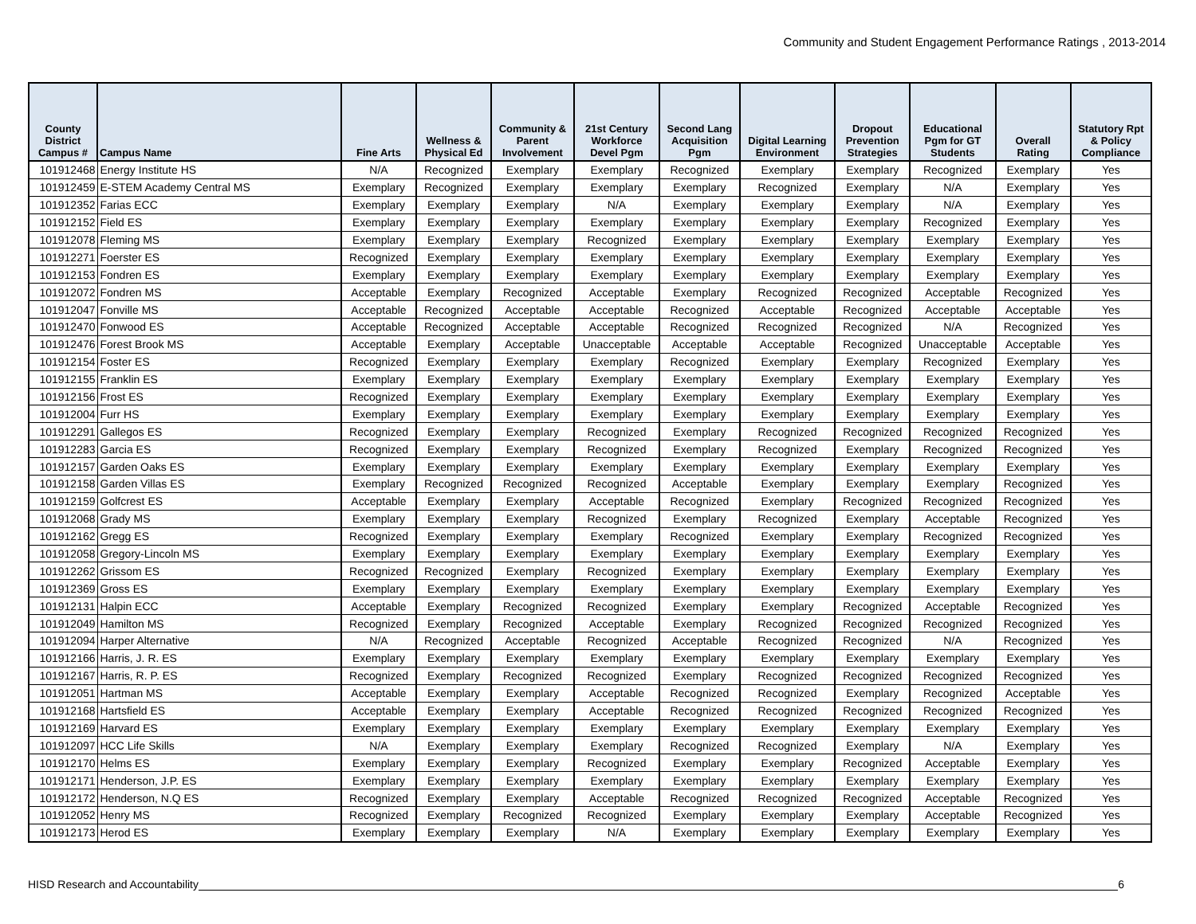Community and Student Engagement Performance Ratings , 2013-2014
| County District Campus # | Campus Name | Fine Arts | Wellness & Physical Ed | Community & Parent Involvement | 21st Century Workforce Devel Pgm | Second Lang Acquisition Pgm | Digital Learning Environment | Dropout Prevention Strategies | Educational Pgm for GT Students | Overall Rating | Statutory Rpt & Policy Compliance |
| --- | --- | --- | --- | --- | --- | --- | --- | --- | --- | --- | --- |
| 101912468 | Energy Institute HS | N/A | Recognized | Exemplary | Exemplary | Recognized | Exemplary | Exemplary | Recognized | Exemplary | Yes |
| 101912459 | E-STEM Academy Central MS | Exemplary | Recognized | Exemplary | Exemplary | Exemplary | Recognized | Exemplary | N/A | Exemplary | Yes |
| 101912352 | Farias ECC | Exemplary | Exemplary | Exemplary | N/A | Exemplary | Exemplary | Exemplary | N/A | Exemplary | Yes |
| 101912152 | Field ES | Exemplary | Exemplary | Exemplary | Exemplary | Exemplary | Exemplary | Exemplary | Recognized | Exemplary | Yes |
| 101912078 | Fleming MS | Exemplary | Exemplary | Exemplary | Recognized | Exemplary | Exemplary | Exemplary | Exemplary | Exemplary | Yes |
| 101912271 | Foerster ES | Recognized | Exemplary | Exemplary | Exemplary | Exemplary | Exemplary | Exemplary | Exemplary | Exemplary | Yes |
| 101912153 | Fondren ES | Exemplary | Exemplary | Exemplary | Exemplary | Exemplary | Exemplary | Exemplary | Exemplary | Exemplary | Yes |
| 101912072 | Fondren MS | Acceptable | Exemplary | Recognized | Acceptable | Exemplary | Recognized | Recognized | Acceptable | Recognized | Yes |
| 101912047 | Fonville MS | Acceptable | Recognized | Acceptable | Acceptable | Recognized | Acceptable | Recognized | Acceptable | Acceptable | Yes |
| 101912470 | Fonwood ES | Acceptable | Recognized | Acceptable | Acceptable | Recognized | Recognized | Recognized | N/A | Recognized | Yes |
| 101912476 | Forest Brook MS | Acceptable | Exemplary | Acceptable | Unacceptable | Acceptable | Acceptable | Recognized | Unacceptable | Acceptable | Yes |
| 101912154 | Foster ES | Recognized | Exemplary | Exemplary | Exemplary | Recognized | Exemplary | Exemplary | Recognized | Exemplary | Yes |
| 101912155 | Franklin ES | Exemplary | Exemplary | Exemplary | Exemplary | Exemplary | Exemplary | Exemplary | Exemplary | Exemplary | Yes |
| 101912156 | Frost ES | Recognized | Exemplary | Exemplary | Exemplary | Exemplary | Exemplary | Exemplary | Exemplary | Exemplary | Yes |
| 101912004 | Furr HS | Exemplary | Exemplary | Exemplary | Exemplary | Exemplary | Exemplary | Exemplary | Exemplary | Exemplary | Yes |
| 101912291 | Gallegos ES | Recognized | Exemplary | Exemplary | Recognized | Exemplary | Recognized | Recognized | Recognized | Recognized | Yes |
| 101912283 | Garcia ES | Recognized | Exemplary | Exemplary | Recognized | Exemplary | Recognized | Exemplary | Recognized | Recognized | Yes |
| 101912157 | Garden Oaks ES | Exemplary | Exemplary | Exemplary | Exemplary | Exemplary | Exemplary | Exemplary | Exemplary | Exemplary | Yes |
| 101912158 | Garden Villas ES | Exemplary | Recognized | Recognized | Recognized | Acceptable | Exemplary | Exemplary | Exemplary | Recognized | Yes |
| 101912159 | Golfcrest ES | Acceptable | Exemplary | Exemplary | Acceptable | Recognized | Exemplary | Recognized | Recognized | Recognized | Yes |
| 101912068 | Grady MS | Exemplary | Exemplary | Exemplary | Recognized | Exemplary | Recognized | Exemplary | Acceptable | Recognized | Yes |
| 101912162 | Gregg ES | Recognized | Exemplary | Exemplary | Exemplary | Recognized | Exemplary | Exemplary | Recognized | Recognized | Yes |
| 101912058 | Gregory-Lincoln MS | Exemplary | Exemplary | Exemplary | Exemplary | Exemplary | Exemplary | Exemplary | Exemplary | Exemplary | Yes |
| 101912262 | Grissom ES | Recognized | Recognized | Exemplary | Recognized | Exemplary | Exemplary | Exemplary | Exemplary | Exemplary | Yes |
| 101912369 | Gross ES | Exemplary | Exemplary | Exemplary | Exemplary | Exemplary | Exemplary | Exemplary | Exemplary | Exemplary | Yes |
| 101912131 | Halpin ECC | Acceptable | Exemplary | Recognized | Recognized | Exemplary | Exemplary | Recognized | Acceptable | Recognized | Yes |
| 101912049 | Hamilton MS | Recognized | Exemplary | Recognized | Acceptable | Exemplary | Recognized | Recognized | Recognized | Recognized | Yes |
| 101912094 | Harper Alternative | N/A | Recognized | Acceptable | Recognized | Acceptable | Recognized | Recognized | N/A | Recognized | Yes |
| 101912166 | Harris, J. R. ES | Exemplary | Exemplary | Exemplary | Exemplary | Exemplary | Exemplary | Exemplary | Exemplary | Exemplary | Yes |
| 101912167 | Harris, R. P. ES | Recognized | Exemplary | Recognized | Recognized | Exemplary | Recognized | Recognized | Recognized | Recognized | Yes |
| 101912051 | Hartman MS | Acceptable | Exemplary | Exemplary | Acceptable | Recognized | Recognized | Exemplary | Recognized | Acceptable | Yes |
| 101912168 | Hartsfield ES | Acceptable | Exemplary | Exemplary | Acceptable | Recognized | Recognized | Recognized | Recognized | Recognized | Yes |
| 101912169 | Harvard ES | Exemplary | Exemplary | Exemplary | Exemplary | Exemplary | Exemplary | Exemplary | Exemplary | Exemplary | Yes |
| 101912097 | HCC Life Skills | N/A | Exemplary | Exemplary | Exemplary | Recognized | Recognized | Exemplary | N/A | Exemplary | Yes |
| 101912170 | Helms ES | Exemplary | Exemplary | Exemplary | Recognized | Exemplary | Exemplary | Recognized | Acceptable | Exemplary | Yes |
| 101912171 | Henderson, J.P. ES | Exemplary | Exemplary | Exemplary | Exemplary | Exemplary | Exemplary | Exemplary | Exemplary | Exemplary | Yes |
| 101912172 | Henderson, N.Q ES | Recognized | Exemplary | Exemplary | Acceptable | Recognized | Recognized | Recognized | Acceptable | Recognized | Yes |
| 101912052 | Henry MS | Recognized | Exemplary | Recognized | Recognized | Exemplary | Exemplary | Exemplary | Acceptable | Recognized | Yes |
| 101912173 | Herod ES | Exemplary | Exemplary | Exemplary | N/A | Exemplary | Exemplary | Exemplary | Exemplary | Exemplary | Yes |
HISD Research and Accountability 6